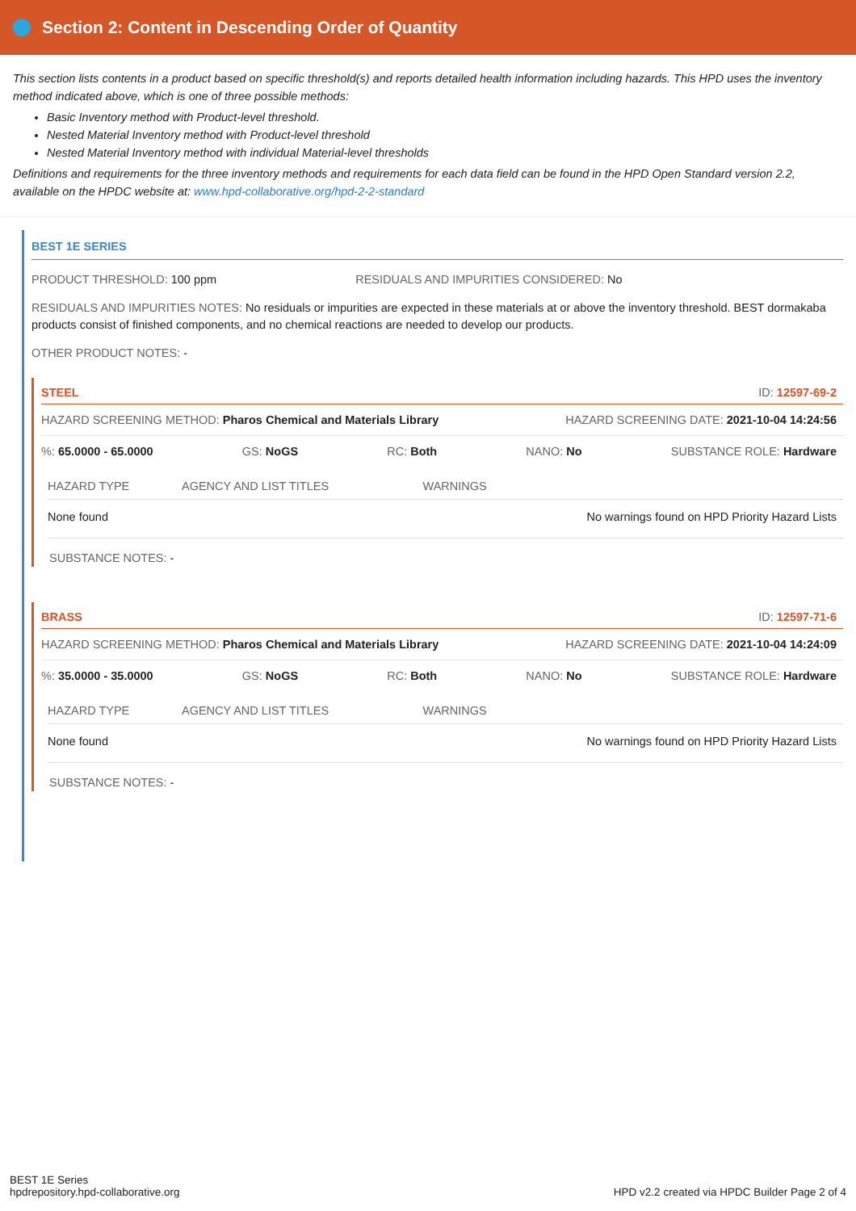Section 2: Content in Descending Order of Quantity
This section lists contents in a product based on specific threshold(s) and reports detailed health information including hazards. This HPD uses the inventory method indicated above, which is one of three possible methods:
Basic Inventory method with Product-level threshold.
Nested Material Inventory method with Product-level threshold
Nested Material Inventory method with individual Material-level thresholds
Definitions and requirements for the three inventory methods and requirements for each data field can be found in the HPD Open Standard version 2.2, available on the HPDC website at: www.hpd-collaborative.org/hpd-2-2-standard
BEST 1E SERIES
PRODUCT THRESHOLD: 100 ppm RESIDUALS AND IMPURITIES CONSIDERED: No
RESIDUALS AND IMPURITIES NOTES: No residuals or impurities are expected in these materials at or above the inventory threshold. BEST dormakaba products consist of finished components, and no chemical reactions are needed to develop our products.
OTHER PRODUCT NOTES: -
STEEL ID: 12597-69-2
HAZARD SCREENING METHOD: Pharos Chemical and Materials Library HAZARD SCREENING DATE: 2021-10-04 14:24:56
%: 65.0000 - 65.0000 GS: NoGS RC: Both NANO: No SUBSTANCE ROLE: Hardware
| HAZARD TYPE | AGENCY AND LIST TITLES | WARNINGS |
| --- | --- | --- |
| None found | | No warnings found on HPD Priority Hazard Lists |
SUBSTANCE NOTES: -
BRASS ID: 12597-71-6
HAZARD SCREENING METHOD: Pharos Chemical and Materials Library HAZARD SCREENING DATE: 2021-10-04 14:24:09
%: 35.0000 - 35.0000 GS: NoGS RC: Both NANO: No SUBSTANCE ROLE: Hardware
| HAZARD TYPE | AGENCY AND LIST TITLES | WARNINGS |
| --- | --- | --- |
| None found | | No warnings found on HPD Priority Hazard Lists |
SUBSTANCE NOTES: -
BEST 1E Series
hpdrepository.hpd-collaborative.org
HPD v2.2 created via HPDC Builder Page 2 of 4